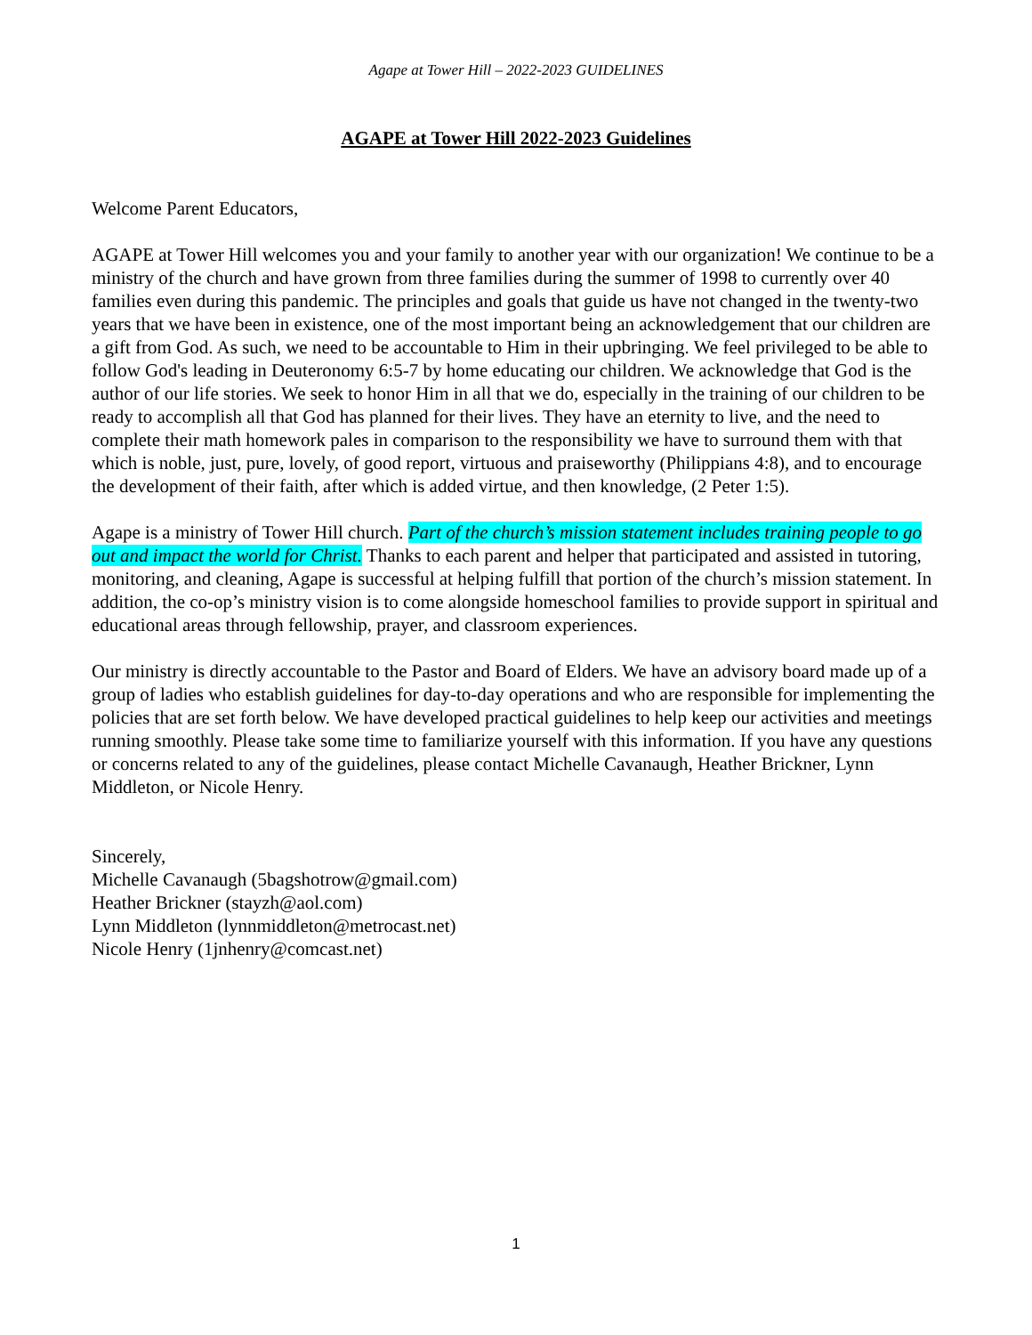Agape at Tower Hill – 2022-2023 GUIDELINES
AGAPE at Tower Hill 2022-2023 Guidelines
Welcome Parent Educators,
AGAPE at Tower Hill welcomes you and your family to another year with our organization! We continue to be a ministry of the church and have grown from three families during the summer of 1998 to currently over 40 families even during this pandemic. The principles and goals that guide us have not changed in the twenty-two years that we have been in existence, one of the most important being an acknowledgement that our children are a gift from God. As such, we need to be accountable to Him in their upbringing. We feel privileged to be able to follow God's leading in Deuteronomy 6:5-7 by home educating our children. We acknowledge that God is the author of our life stories. We seek to honor Him in all that we do, especially in the training of our children to be ready to accomplish all that God has planned for their lives. They have an eternity to live, and the need to complete their math homework pales in comparison to the responsibility we have to surround them with that which is noble, just, pure, lovely, of good report, virtuous and praiseworthy (Philippians 4:8), and to encourage the development of their faith, after which is added virtue, and then knowledge, (2 Peter 1:5).
Agape is a ministry of Tower Hill church. Part of the church’s mission statement includes training people to go out and impact the world for Christ. Thanks to each parent and helper that participated and assisted in tutoring, monitoring, and cleaning, Agape is successful at helping fulfill that portion of the church’s mission statement. In addition, the co-op’s ministry vision is to come alongside homeschool families to provide support in spiritual and educational areas through fellowship, prayer, and classroom experiences.
Our ministry is directly accountable to the Pastor and Board of Elders. We have an advisory board made up of a group of ladies who establish guidelines for day-to-day operations and who are responsible for implementing the policies that are set forth below. We have developed practical guidelines to help keep our activities and meetings running smoothly. Please take some time to familiarize yourself with this information. If you have any questions or concerns related to any of the guidelines, please contact Michelle Cavanaugh, Heather Brickner, Lynn Middleton, or Nicole Henry.
Sincerely,
Michelle Cavanaugh (5bagshotrow@gmail.com)
Heather Brickner (stayzh@aol.com)
Lynn Middleton (lynnmiddleton@metrocast.net)
Nicole Henry (1jnhenry@comcast.net)
1